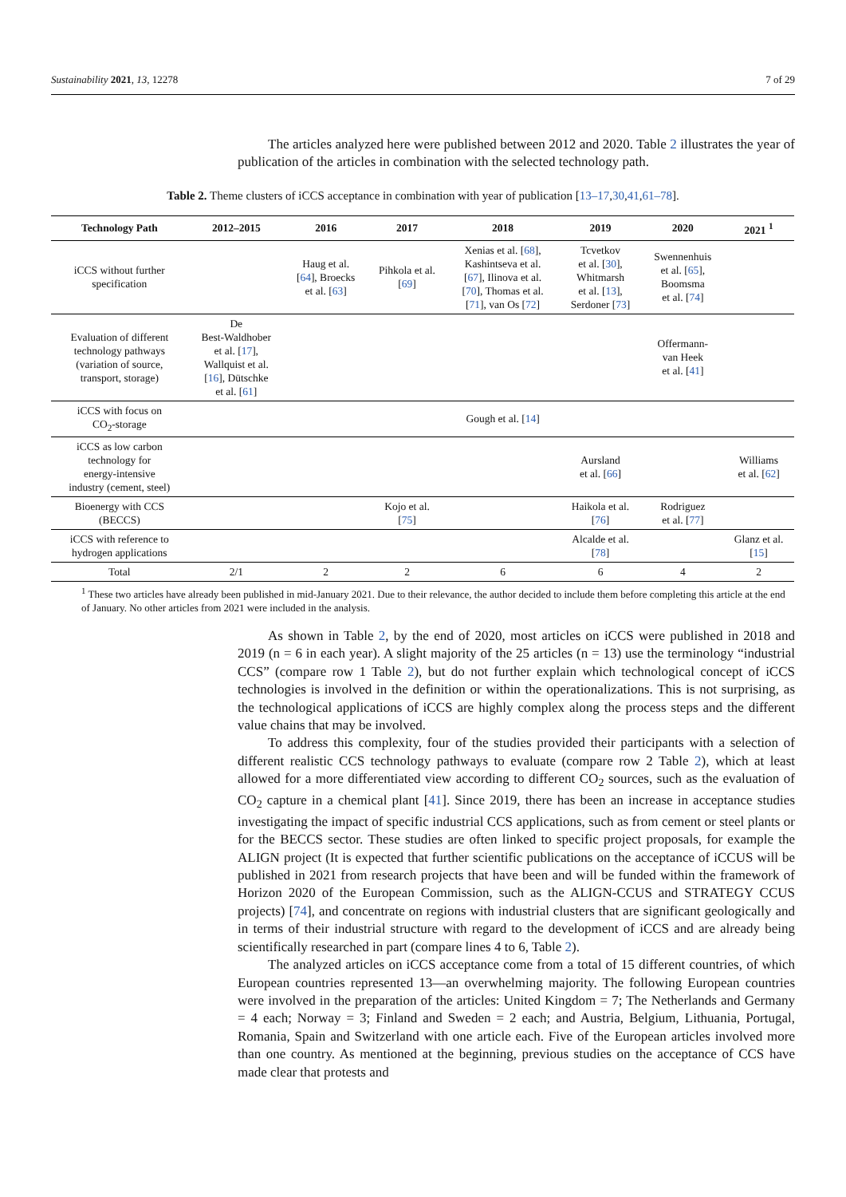Sustainability 2021, 13, 12278 7 of 29
The articles analyzed here were published between 2012 and 2020. Table 2 illustrates the year of publication of the articles in combination with the selected technology path.
Table 2. Theme clusters of iCCS acceptance in combination with year of publication [13–17,30,41,61–78].
| Technology Path | 2012–2015 | 2016 | 2017 | 2018 | 2019 | 2020 | 2021 <sup>1</sup> |
| --- | --- | --- | --- | --- | --- | --- | --- |
| iCCS without further specification | | Haug et al. [ 64 ], Broecks et al. [ 63 ] | Pihkola et al. [ 69 ] | Xenias et al. [ 68 ], Kashintseva et al. [ 67 ], Ilinova et al. [ 70 ], Thomas et al. [ 71 ], van Os [ 72 ] | Tcvetkov et al. [ 30 ], Whitmarsh et al. [ 13 ], Serdoner [ 73 ] | Swennenhuis et al. [ 65 ], Boomsma et al. [ 74 ] | |
| Evaluation of different technology pathways (variation of source, transport, storage) | De Best-Waldhober et al. [ 17 ], Wallquist et al. [ 16 ], Dütschke et al. [ 61 ] | | | | | Offermann- van Heek et al. [ 41 ] | |
| iCCS with focus on CO<sub>2</sub>-storage | | | | Gough et al. [ 14 ] | | | |
| iCCS as low carbon technology for energy-intensive industry (cement, steel) | | | | | Aursland et al. [ 66 ] | | Williams et al. [ 62 ] |
| Bioenergy with CCS (BECCS) | | | Kojo et al. [ 75 ] | | Haikola et al. [ 76 ] | Rodriguez et al. [ 77 ] | |
| iCCS with reference to hydrogen applications | | | | | Alcalde et al. [ 78 ] | | Glanz et al. [ 15 ] |
| Total | 2/1 | 2 | 2 | 6 | 6 | 4 | 2 |
<sup>1</sup> These two articles have already been published in mid-January 2021. Due to their relevance, the author decided to include them before completing this article at the end of January. No other articles from 2021 were included in the analysis.
As shown in Table 2, by the end of 2020, most articles on iCCS were published in 2018 and 2019 (n = 6 in each year). A slight majority of the 25 articles (n = 13) use the terminology “industrial CCS” (compare row 1 Table 2), but do not further explain which technological concept of iCCS technologies is involved in the definition or within the operationalizations. This is not surprising, as the technological applications of iCCS are highly complex along the process steps and the different value chains that may be involved.
To address this complexity, four of the studies provided their participants with a selection of different realistic CCS technology pathways to evaluate (compare row 2 Table 2), which at least allowed for a more differentiated view according to different CO<sub>2</sub> sources, such as the evaluation of CO<sub>2</sub> capture in a chemical plant [41]. Since 2019, there has been an increase in acceptance studies investigating the impact of specific industrial CCS applications, such as from cement or steel plants or for the BECCS sector. These studies are often linked to specific project proposals, for example the ALIGN project (It is expected that further scientific publications on the acceptance of iCCUS will be published in 2021 from research projects that have been and will be funded within the framework of Horizon 2020 of the European Commission, such as the ALIGN-CCUS and STRATEGY CCUS projects) [74], and concentrate on regions with industrial clusters that are significant geologically and in terms of their industrial structure with regard to the development of iCCS and are already being scientifically researched in part (compare lines 4 to 6, Table 2).
The analyzed articles on iCCS acceptance come from a total of 15 different countries, of which European countries represented 13—an overwhelming majority. The following European countries were involved in the preparation of the articles: United Kingdom = 7; The Netherlands and Germany = 4 each; Norway = 3; Finland and Sweden = 2 each; and Austria, Belgium, Lithuania, Portugal, Romania, Spain and Switzerland with one article each. Five of the European articles involved more than one country. As mentioned at the beginning, previous studies on the acceptance of CCS have made clear that protests and